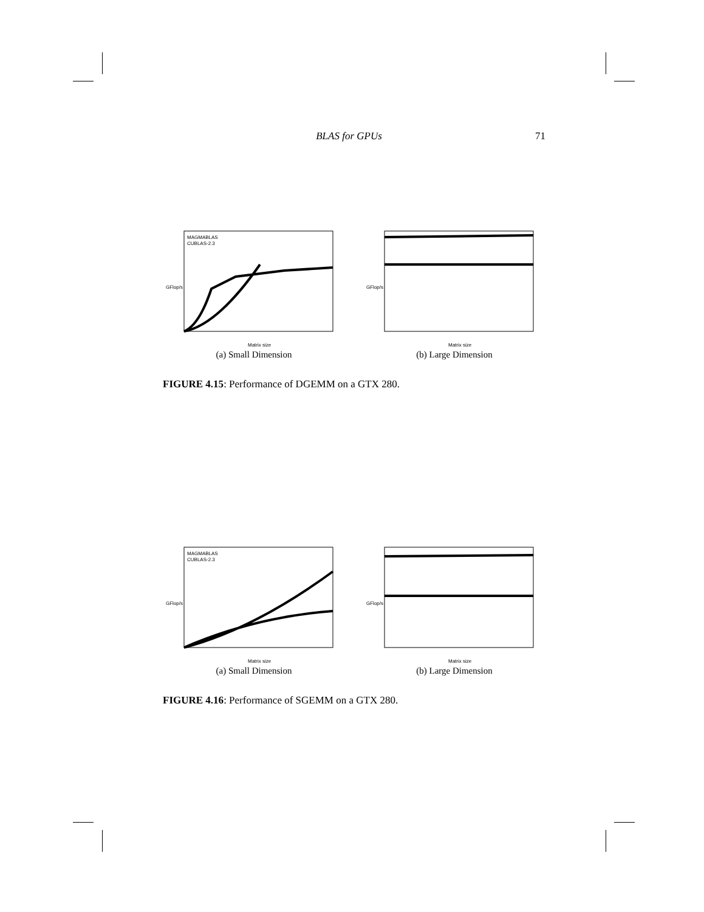BLAS for GPUs 71
GFlop/s
Matrix size
MAGMABLAS
CUBLAS-2.3
(a) Small Dimension
GFlop/s
Matrix size
(b) Large Dimension
FIGURE 4.15: Performance of DGEMM on a GTX 280.
GFlop/s
Matrix size
MAGMABLAS
CUBLAS-2.3
(a) Small Dimension
GFlop/s
Matrix size
(b) Large Dimension
FIGURE 4.16: Performance of SGEMM on a GTX 280.